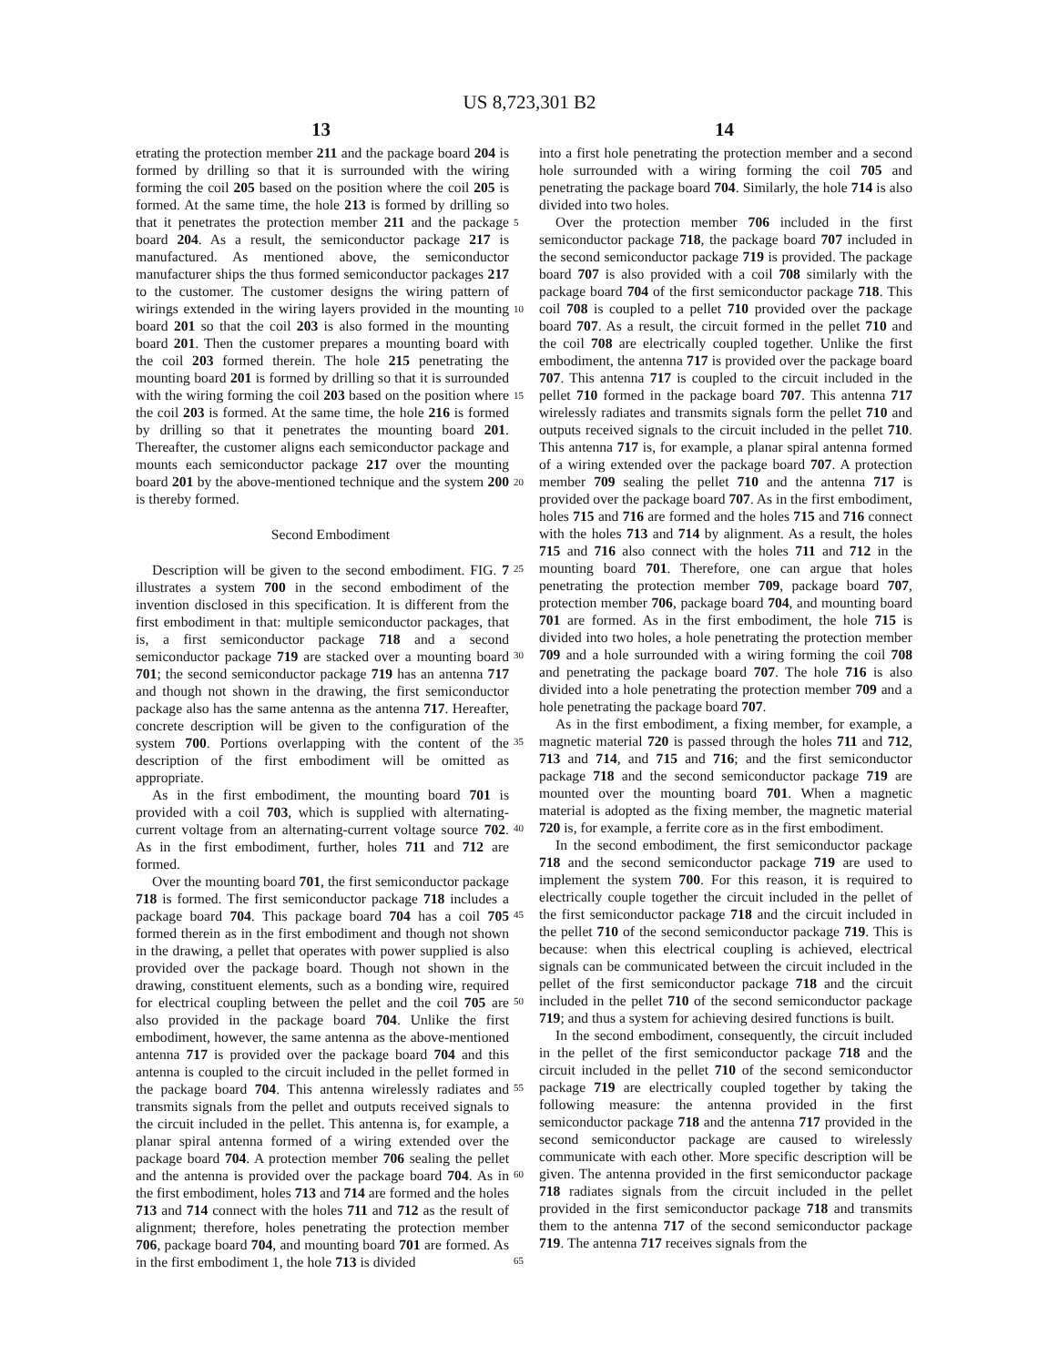US 8,723,301 B2
13 14
etrating the protection member 211 and the package board 204 is formed by drilling so that it is surrounded with the wiring forming the coil 205 based on the position where the coil 205 is formed. At the same time, the hole 213 is formed by drilling so that it penetrates the protection member 211 and the package board 204. As a result, the semiconductor package 217 is manufactured. As mentioned above, the semiconductor manufacturer ships the thus formed semiconductor packages 217 to the customer. The customer designs the wiring pattern of wirings extended in the wiring layers provided in the mounting board 201 so that the coil 203 is also formed in the mounting board 201. Then the customer prepares a mounting board with the coil 203 formed therein. The hole 215 penetrating the mounting board 201 is formed by drilling so that it is surrounded with the wiring forming the coil 203 based on the position where the coil 203 is formed. At the same time, the hole 216 is formed by drilling so that it penetrates the mounting board 201. Thereafter, the customer aligns each semiconductor package and mounts each semiconductor package 217 over the mounting board 201 by the above-mentioned technique and the system 200 is thereby formed.
Second Embodiment
Description will be given to the second embodiment. FIG. 7 illustrates a system 700 in the second embodiment of the invention disclosed in this specification. It is different from the first embodiment in that: multiple semiconductor packages, that is, a first semiconductor package 718 and a second semiconductor package 719 are stacked over a mounting board 701; the second semiconductor package 719 has an antenna 717 and though not shown in the drawing, the first semiconductor package also has the same antenna as the antenna 717. Hereafter, concrete description will be given to the configuration of the system 700. Portions overlapping with the content of the description of the first embodiment will be omitted as appropriate.
As in the first embodiment, the mounting board 701 is provided with a coil 703, which is supplied with alternating-current voltage from an alternating-current voltage source 702. As in the first embodiment, further, holes 711 and 712 are formed.
Over the mounting board 701, the first semiconductor package 718 is formed. The first semiconductor package 718 includes a package board 704. This package board 704 has a coil 705 formed therein as in the first embodiment and though not shown in the drawing, a pellet that operates with power supplied is also provided over the package board. Though not shown in the drawing, constituent elements, such as a bonding wire, required for electrical coupling between the pellet and the coil 705 are also provided in the package board 704. Unlike the first embodiment, however, the same antenna as the above-mentioned antenna 717 is provided over the package board 704 and this antenna is coupled to the circuit included in the pellet formed in the package board 704. This antenna wirelessly radiates and transmits signals from the pellet and outputs received signals to the circuit included in the pellet. This antenna is, for example, a planar spiral antenna formed of a wiring extended over the package board 704. A protection member 706 sealing the pellet and the antenna is provided over the package board 704. As in the first embodiment, holes 713 and 714 are formed and the holes 713 and 714 connect with the holes 711 and 712 as the result of alignment; therefore, holes penetrating the protection member 706, package board 704, and mounting board 701 are formed. As in the first embodiment 1, the hole 713 is divided
5
10
15
20
25
30
35
40
45
50
55
60
65
into a first hole penetrating the protection member and a second hole surrounded with a wiring forming the coil 705 and penetrating the package board 704. Similarly, the hole 714 is also divided into two holes.
Over the protection member 706 included in the first semiconductor package 718, the package board 707 included in the second semiconductor package 719 is provided. The package board 707 is also provided with a coil 708 similarly with the package board 704 of the first semiconductor package 718. This coil 708 is coupled to a pellet 710 provided over the package board 707. As a result, the circuit formed in the pellet 710 and the coil 708 are electrically coupled together. Unlike the first embodiment, the antenna 717 is provided over the package board 707. This antenna 717 is coupled to the circuit included in the pellet 710 formed in the package board 707. This antenna 717 wirelessly radiates and transmits signals form the pellet 710 and outputs received signals to the circuit included in the pellet 710. This antenna 717 is, for example, a planar spiral antenna formed of a wiring extended over the package board 707. A protection member 709 sealing the pellet 710 and the antenna 717 is provided over the package board 707. As in the first embodiment, holes 715 and 716 are formed and the holes 715 and 716 connect with the holes 713 and 714 by alignment. As a result, the holes 715 and 716 also connect with the holes 711 and 712 in the mounting board 701. Therefore, one can argue that holes penetrating the protection member 709, package board 707, protection member 706, package board 704, and mounting board 701 are formed. As in the first embodiment, the hole 715 is divided into two holes, a hole penetrating the protection member 709 and a hole surrounded with a wiring forming the coil 708 and penetrating the package board 707. The hole 716 is also divided into a hole penetrating the protection member 709 and a hole penetrating the package board 707.
As in the first embodiment, a fixing member, for example, a magnetic material 720 is passed through the holes 711 and 712, 713 and 714, and 715 and 716; and the first semiconductor package 718 and the second semiconductor package 719 are mounted over the mounting board 701. When a magnetic material is adopted as the fixing member, the magnetic material 720 is, for example, a ferrite core as in the first embodiment.
In the second embodiment, the first semiconductor package 718 and the second semiconductor package 719 are used to implement the system 700. For this reason, it is required to electrically couple together the circuit included in the pellet of the first semiconductor package 718 and the circuit included in the pellet 710 of the second semiconductor package 719. This is because: when this electrical coupling is achieved, electrical signals can be communicated between the circuit included in the pellet of the first semiconductor package 718 and the circuit included in the pellet 710 of the second semiconductor package 719; and thus a system for achieving desired functions is built.
In the second embodiment, consequently, the circuit included in the pellet of the first semiconductor package 718 and the circuit included in the pellet 710 of the second semiconductor package 719 are electrically coupled together by taking the following measure: the antenna provided in the first semiconductor package 718 and the antenna 717 provided in the second semiconductor package are caused to wirelessly communicate with each other. More specific description will be given. The antenna provided in the first semiconductor package 718 radiates signals from the circuit included in the pellet provided in the first semiconductor package 718 and transmits them to the antenna 717 of the second semiconductor package 719. The antenna 717 receives signals from the